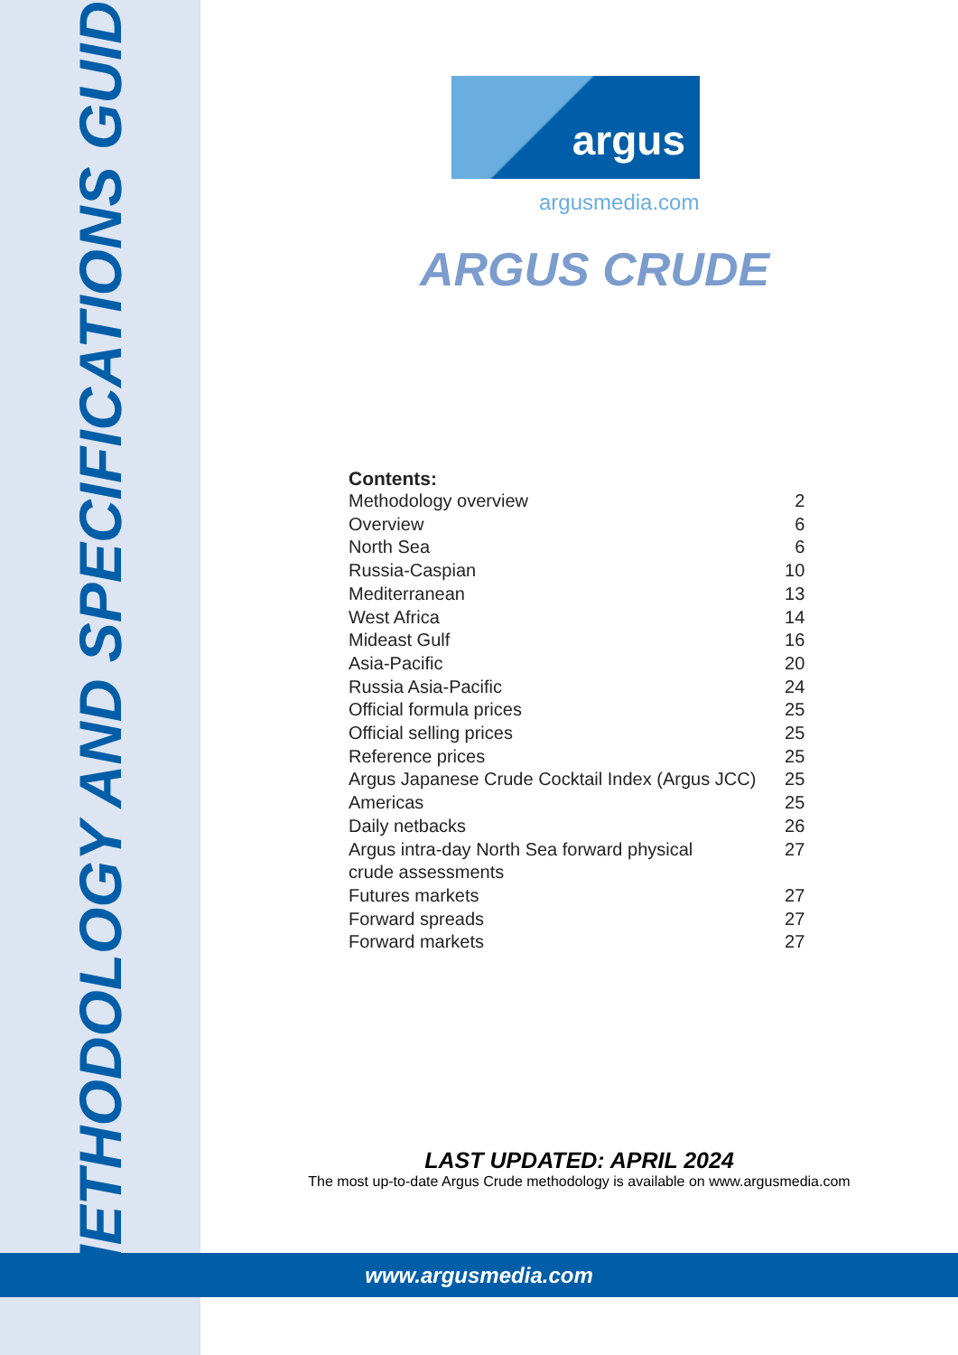METHODOLOGY AND SPECIFICATIONS GUIDE
argus
argusmedia.com
ARGUS CRUDE
Contents:
| Methodology overview | 2 |
| Overview | 6 |
| North Sea | 6 |
| Russia-Caspian | 10 |
| Mediterranean | 13 |
| West Africa | 14 |
| Mideast Gulf | 16 |
| Asia-Pacific | 20 |
| Russia Asia-Pacific | 24 |
| Official formula prices | 25 |
| Official selling prices | 25 |
| Reference prices | 25 |
| Argus Japanese Crude Cocktail Index (Argus JCC) | 25 |
| Americas | 25 |
| Daily netbacks | 26 |
| Argus intra-day North Sea forward physical crude assessments | 27 |
| Futures markets | 27 |
| Forward spreads | 27 |
| Forward markets | 27 |
LAST UPDATED: APRIL 2024
The most up-to-date Argus Crude methodology is available on www.argusmedia.com
www.argusmedia.com